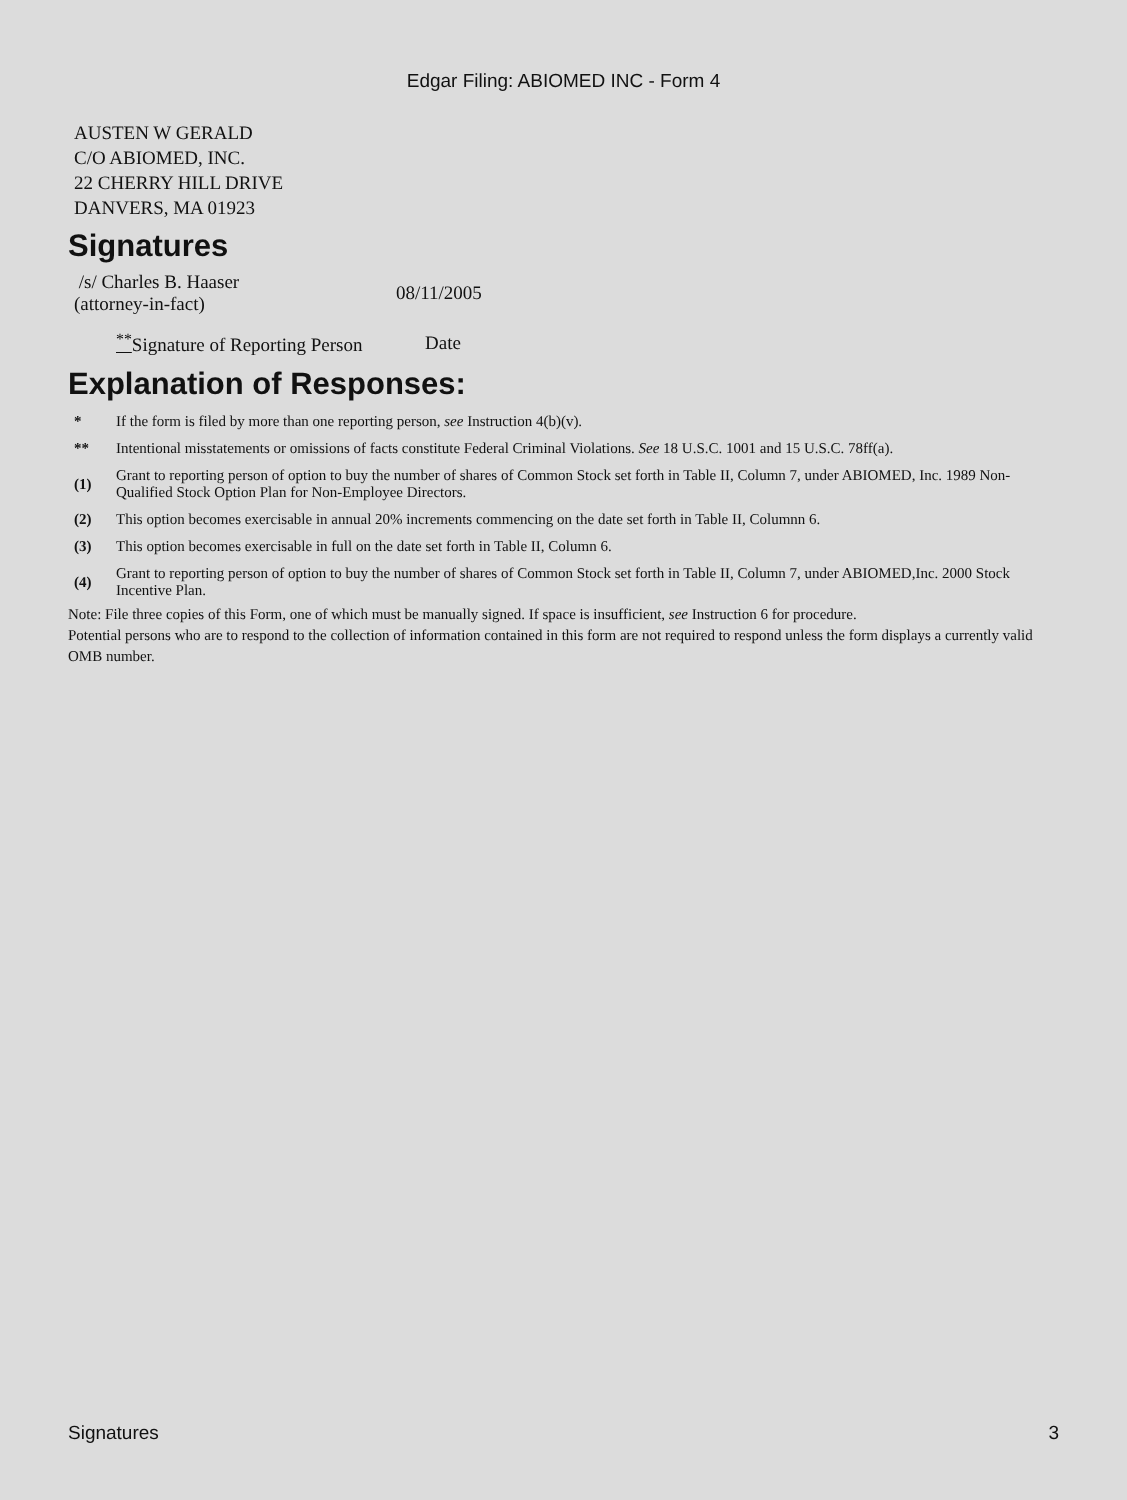Edgar Filing: ABIOMED INC - Form 4
AUSTEN W GERALD
C/O ABIOMED, INC.
22 CHERRY HILL DRIVE
DANVERS, MA 01923
Signatures
| /s/ Charles B. Haaser (attorney-in-fact) | 08/11/2005 |
| <sup>**</sup> Signature of Reporting Person | Date |
Explanation of Responses:
| * | If the form is filed by more than one reporting person, see Instruction 4(b)(v). |
| ** | Intentional misstatements or omissions of facts constitute Federal Criminal Violations. See 18 U.S.C. 1001 and 15 U.S.C. 78ff(a). |
| (1) | Grant to reporting person of option to buy the number of shares of Common Stock set forth in Table II, Column 7, under ABIOMED, Inc. 1989 Non-Qualified Stock Option Plan for Non-Employee Directors. |
| (2) | This option becomes exercisable in annual 20% increments commencing on the date set forth in Table II, Columnn 6. |
| (3) | This option becomes exercisable in full on the date set forth in Table II, Column 6. |
| (4) | Grant to reporting person of option to buy the number of shares of Common Stock set forth in Table II, Column 7, under ABIOMED,Inc. 2000 Stock Incentive Plan. |
Note: File three copies of this Form, one of which must be manually signed. If space is insufficient, see Instruction 6 for procedure.
Potential persons who are to respond to the collection of information contained in this form are not required to respond unless the form displays a currently valid OMB number.
Signatures 3